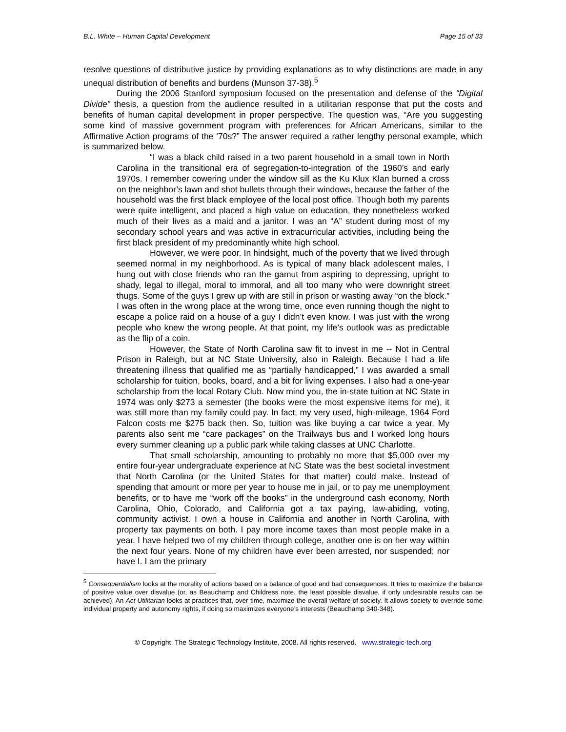B.L. White – Human Capital Development Page 15 of 33
resolve questions of distributive justice by providing explanations as to why distinctions are made in any unequal distribution of benefits and burdens (Munson 37-38).<sup>5</sup>
During the 2006 Stanford symposium focused on the presentation and defense of the “Digital Divide” thesis, a question from the audience resulted in a utilitarian response that put the costs and benefits of human capital development in proper perspective. The question was, “Are you suggesting some kind of massive government program with preferences for African Americans, similar to the Affirmative Action programs of the ‘70s?” The answer required a rather lengthy personal example, which is summarized below.
“I was a black child raised in a two parent household in a small town in North Carolina in the transitional era of segregation-to-integration of the 1960’s and early 1970s. I remember cowering under the window sill as the Ku Klux Klan burned a cross on the neighbor’s lawn and shot bullets through their windows, because the father of the household was the first black employee of the local post office. Though both my parents were quite intelligent, and placed a high value on education, they nonetheless worked much of their lives as a maid and a janitor. I was an “A” student during most of my secondary school years and was active in extracurricular activities, including being the first black president of my predominantly white high school.
However, we were poor. In hindsight, much of the poverty that we lived through seemed normal in my neighborhood. As is typical of many black adolescent males, I hung out with close friends who ran the gamut from aspiring to depressing, upright to shady, legal to illegal, moral to immoral, and all too many who were downright street thugs. Some of the guys I grew up with are still in prison or wasting away “on the block.” I was often in the wrong place at the wrong time, once even running though the night to escape a police raid on a house of a guy I didn’t even know. I was just with the wrong people who knew the wrong people. At that point, my life’s outlook was as predictable as the flip of a coin.
However, the State of North Carolina saw fit to invest in me -- Not in Central Prison in Raleigh, but at NC State University, also in Raleigh. Because I had a life threatening illness that qualified me as “partially handicapped,” I was awarded a small scholarship for tuition, books, board, and a bit for living expenses. I also had a one-year scholarship from the local Rotary Club. Now mind you, the in-state tuition at NC State in 1974 was only $273 a semester (the books were the most expensive items for me), it was still more than my family could pay. In fact, my very used, high-mileage, 1964 Ford Falcon costs me $275 back then. So, tuition was like buying a car twice a year. My parents also sent me “care packages” on the Trailways bus and I worked long hours every summer cleaning up a public park while taking classes at UNC Charlotte.
That small scholarship, amounting to probably no more that $5,000 over my entire four-year undergraduate experience at NC State was the best societal investment that North Carolina (or the United States for that matter) could make. Instead of spending that amount or more per year to house me in jail, or to pay me unemployment benefits, or to have me “work off the books” in the underground cash economy, North Carolina, Ohio, Colorado, and California got a tax paying, law-abiding, voting, community activist. I own a house in California and another in North Carolina, with property tax payments on both. I pay more income taxes than most people make in a year. I have helped two of my children through college, another one is on her way within the next four years. None of my children have ever been arrested, nor suspended; nor have I. I am the primary
<sup>5</sup> Consequentialism looks at the morality of actions based on a balance of good and bad consequences. It tries to maximize the balance of positive value over disvalue (or, as Beauchamp and Childress note, the least possible disvalue, if only undesirable results can be achieved). An Act Utilitarian looks at practices that, over time, maximize the overall welfare of society. It allows society to override some individual property and autonomy rights, if doing so maximizes everyone’s interests (Beauchamp 340-348).
© Copyright, The Strategic Technology Institute, 2008. All rights reserved. www.strategic-tech.org